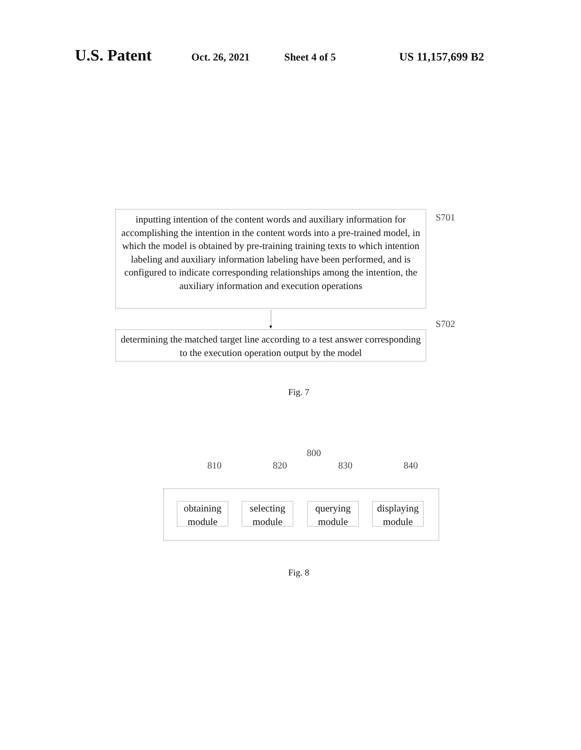U.S. Patent Oct. 26, 2021 Sheet 4 of 5 US 11,157,699 B2
inputting intention of the content words and auxiliary information for accomplishing the intention in the content words into a pre-trained model, in which the model is obtained by pre-training training texts to which intention labeling and auxiliary information labeling have been performed, and is configured to indicate corresponding relationships among the intention, the auxiliary information and execution operations
S701
▼ S702
determining the matched target line according to a test answer corresponding to the execution operation output by the model
Fig. 7
800
810 820 830 840
obtaining module
selecting module
querying module
displaying module
Fig. 8